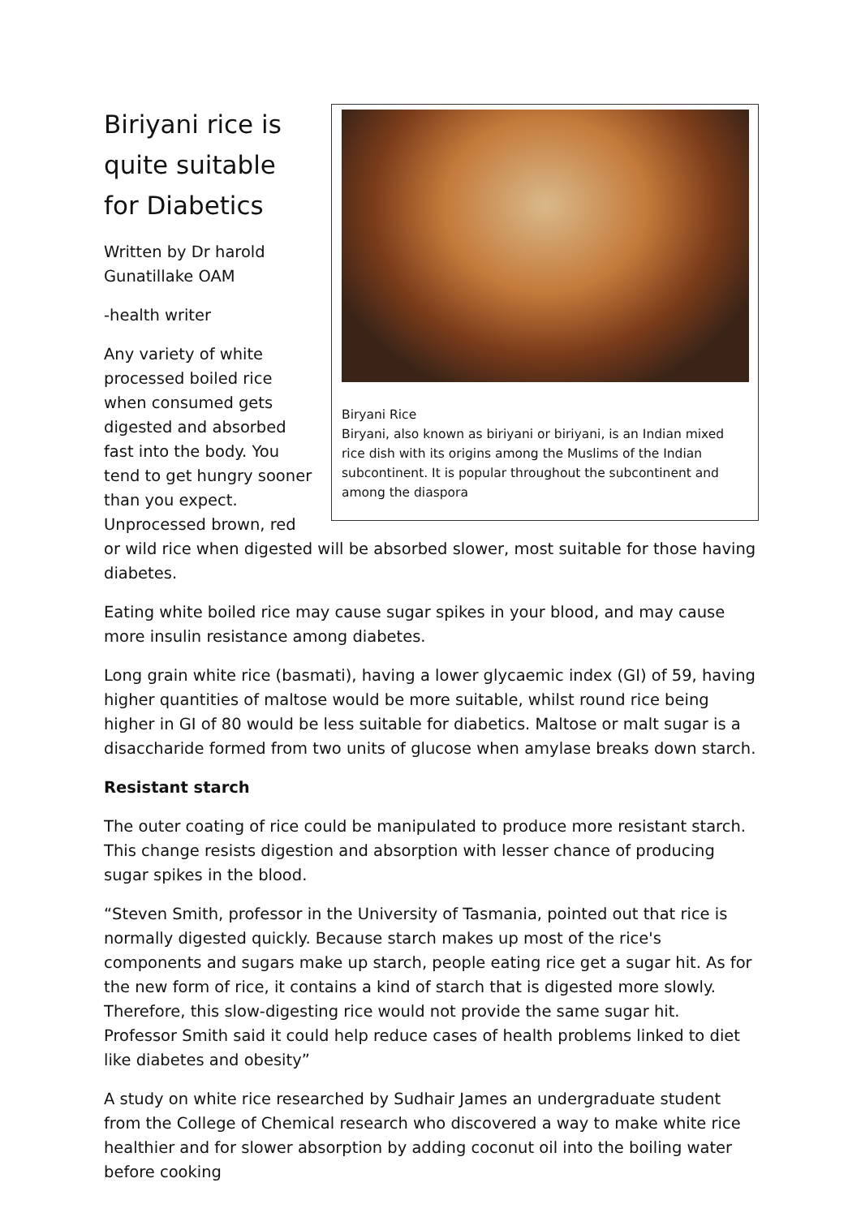Biryani Rice
Biryani, also known as biriyani or biriyani, is an Indian mixed rice dish with its origins among the Muslims of the Indian subcontinent. It is popular throughout the subcontinent and among the diaspora
Biriyani rice is quite suitable for Diabetics
Written by Dr harold Gunatillake OAM
-health writer
Any variety of white processed boiled rice when consumed gets digested and absorbed fast into the body. You tend to get hungry sooner than you expect. Unprocessed brown, red or wild rice when digested will be absorbed slower, most suitable for those having diabetes.
Eating white boiled rice may cause sugar spikes in your blood, and may cause more insulin resistance among diabetes.
Long grain white rice (basmati), having a lower glycaemic index (GI) of 59, having higher quantities of maltose would be more suitable, whilst round rice being higher in GI of 80 would be less suitable for diabetics. Maltose or malt sugar is a disaccharide formed from two units of glucose when amylase breaks down starch.
Resistant starch
The outer coating of rice could be manipulated to produce more resistant starch. This change resists digestion and absorption with lesser chance of producing sugar spikes in the blood.
“Steven Smith, professor in the University of Tasmania, pointed out that rice is normally digested quickly. Because starch makes up most of the rice's components and sugars make up starch, people eating rice get a sugar hit. As for the new form of rice, it contains a kind of starch that is digested more slowly. Therefore, this slow-digesting rice would not provide the same sugar hit. Professor Smith said it could help reduce cases of health problems linked to diet like diabetes and obesity”
A study on white rice researched by Sudhair James an undergraduate student from the College of Chemical research who discovered a way to make white rice healthier and for slower absorption by adding coconut oil into the boiling water before cooking